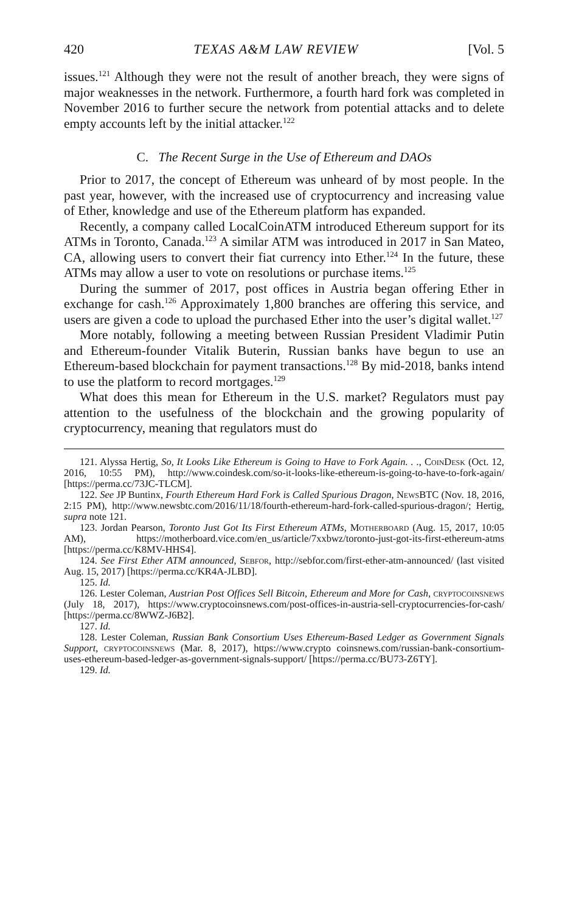420 TEXAS A&M LAW REVIEW [Vol. 5
issues.<sup>121</sup> Although they were not the result of another breach, they were signs of major weaknesses in the network. Furthermore, a fourth hard fork was completed in November 2016 to further secure the network from potential attacks and to delete empty accounts left by the initial attacker.<sup>122</sup>
C. The Recent Surge in the Use of Ethereum and DAOs
Prior to 2017, the concept of Ethereum was unheard of by most people. In the past year, however, with the increased use of cryptocurrency and increasing value of Ether, knowledge and use of the Ethereum platform has expanded.
Recently, a company called LocalCoinATM introduced Ethereum support for its ATMs in Toronto, Canada.<sup>123</sup> A similar ATM was introduced in 2017 in San Mateo, CA, allowing users to convert their fiat currency into Ether.<sup>124</sup> In the future, these ATMs may allow a user to vote on resolutions or purchase items.<sup>125</sup>
During the summer of 2017, post offices in Austria began offering Ether in exchange for cash.<sup>126</sup> Approximately 1,800 branches are offering this service, and users are given a code to upload the purchased Ether into the user’s digital wallet.<sup>127</sup>
More notably, following a meeting between Russian President Vladimir Putin and Ethereum-founder Vitalik Buterin, Russian banks have begun to use an Ethereum-based blockchain for payment transactions.<sup>128</sup> By mid-2018, banks intend to use the platform to record mortgages.<sup>129</sup>
What does this mean for Ethereum in the U.S. market? Regulators must pay attention to the usefulness of the blockchain and the growing popularity of cryptocurrency, meaning that regulators must do
121. Alyssa Hertig, So, It Looks Like Ethereum is Going to Have to Fork Again. . ., CoinDesk (Oct. 12, 2016, 10:55 PM), http://www.coindesk.com/so-it-looks-like-ethereum-is-going-to-have-to-fork-again/ [https://perma.cc/73JC-TLCM].
122. See JP Buntinx, Fourth Ethereum Hard Fork is Called Spurious Dragon, NewsBTC (Nov. 18, 2016, 2:15 PM), http://www.newsbtc.com/2016/11/18/fourth-ethereum-hard-fork-called-spurious-dragon/; Hertig, supra note 121.
123. Jordan Pearson, Toronto Just Got Its First Ethereum ATMs, Motherboard (Aug. 15, 2017, 10:05 AM), https://motherboard.vice.com/en_us/article/7xxbwz/toronto-just-got-its-first-ethereum-atms [https://perma.cc/K8MV-HHS4].
124. See First Ether ATM announced, Sebfor, http://sebfor.com/first-ether-atm-announced/ (last visited Aug. 15, 2017) [https://perma.cc/KR4A-JLBD].
125. Id.
126. Lester Coleman, Austrian Post Offices Sell Bitcoin, Ethereum and More for Cash, cryptocoinsnews (July 18, 2017), https://www.cryptocoinsnews.com/post-offices-in-austria-sell-cryptocurrencies-for-cash/ [https://perma.cc/8WWZ-J6B2].
127. Id.
128. Lester Coleman, Russian Bank Consortium Uses Ethereum-Based Ledger as Government Signals Support, cryptocoinsnews (Mar. 8, 2017), https://www.crypto coinsnews.com/russian-bank-consortium-uses-ethereum-based-ledger-as-government-signals-support/ [https://perma.cc/BU73-Z6TY].
129. Id.